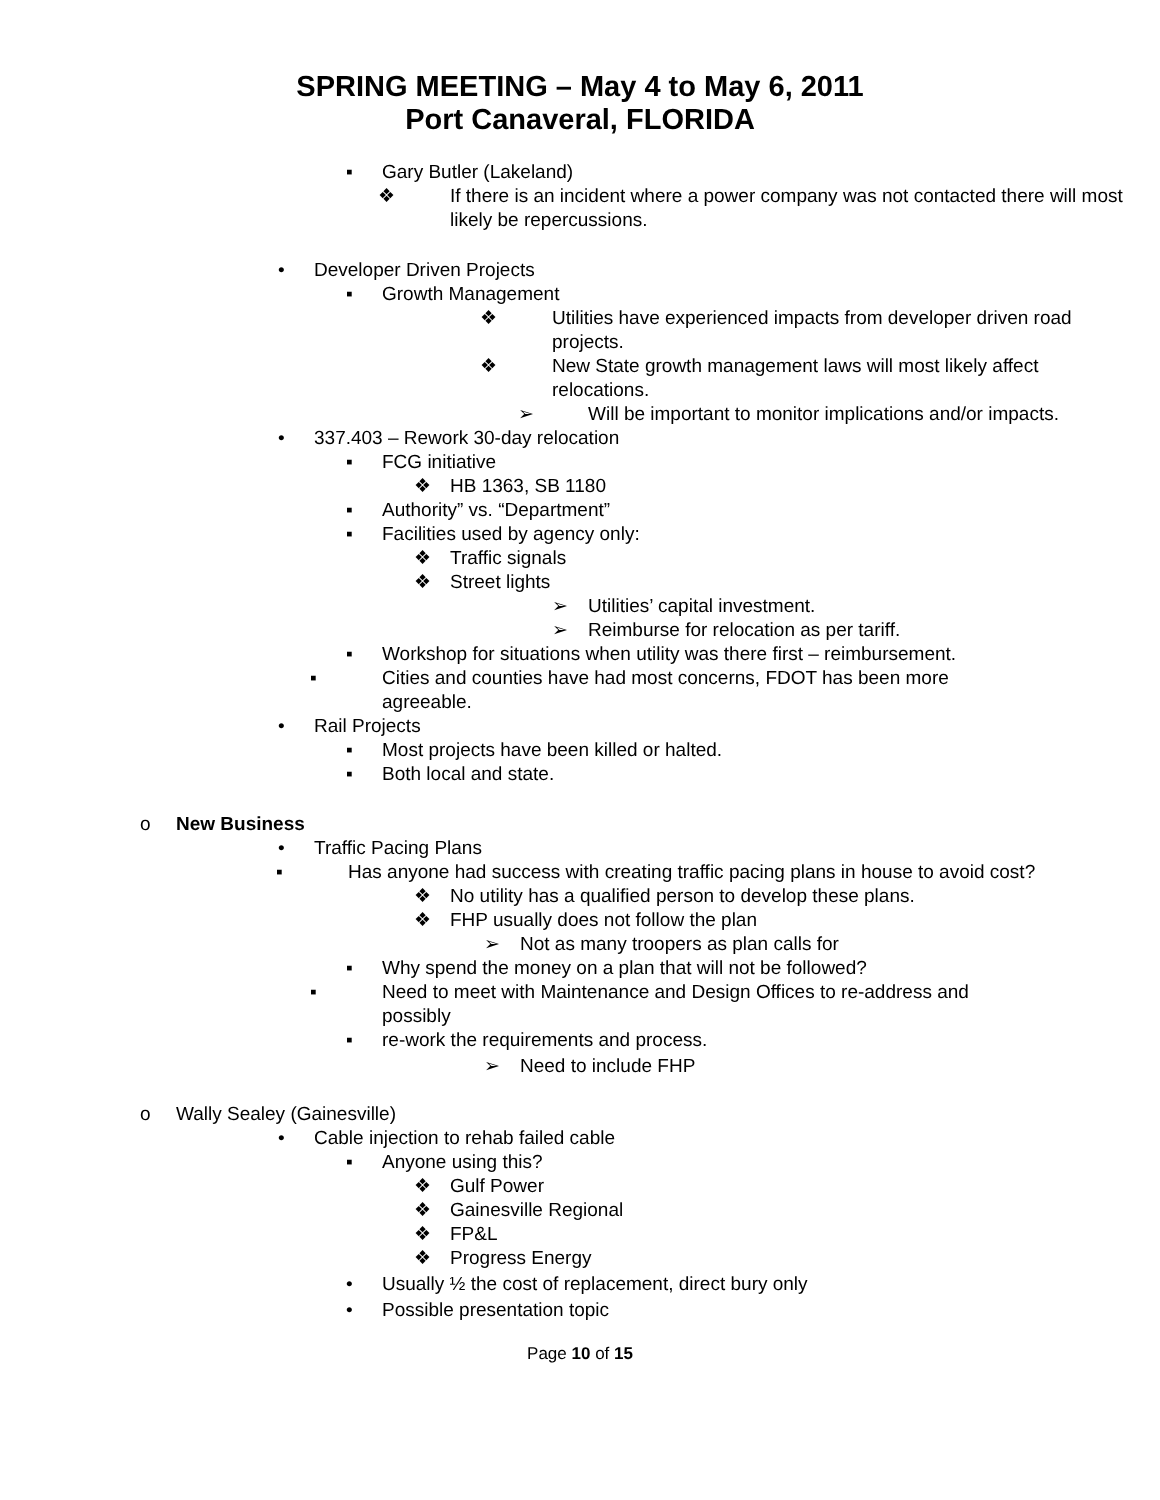SPRING MEETING – May 4 to May 6, 2011
Port Canaveral, FLORIDA
▪ Gary Butler (Lakeland)
❖ If there is an incident where a power company was not contacted there will most likely be repercussions.
• Developer Driven Projects
▪ Growth Management
❖ Utilities have experienced impacts from developer driven road projects.
❖ New State growth management laws will most likely affect relocations.
➢ Will be important to monitor implications and/or impacts.
• 337.403 – Rework 30-day relocation
▪ FCG initiative
❖ HB 1363, SB 1180
▪ Authority” vs. “Department”
▪ Facilities used by agency only:
❖ Traffic signals
❖ Street lights
➢ Utilities’ capital investment.
➢ Reimburse for relocation as per tariff.
▪ Workshop for situations when utility was there first – reimbursement.
▪ Cities and counties have had most concerns, FDOT has been more agreeable.
• Rail Projects
▪ Most projects have been killed or halted.
▪ Both local and state.
o New Business
• Traffic Pacing Plans
▪ Has anyone had success with creating traffic pacing plans in house to avoid cost?
❖ No utility has a qualified person to develop these plans.
❖ FHP usually does not follow the plan
➢ Not as many troopers as plan calls for
▪ Why spend the money on a plan that will not be followed?
▪ Need to meet with Maintenance and Design Offices to re-address and possibly
▪ re-work the requirements and process.
➢ Need to include FHP
o Wally Sealey (Gainesville)
• Cable injection to rehab failed cable
▪ Anyone using this?
❖ Gulf Power
❖ Gainesville Regional
❖ FP&L
❖ Progress Energy
• Usually ½ the cost of replacement, direct bury only
• Possible presentation topic
Page 10 of 15